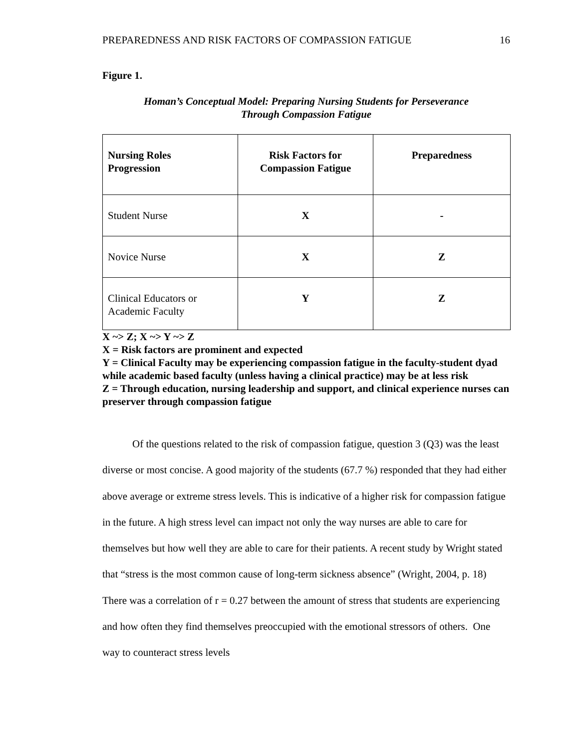PREPAREDNESS AND RISK FACTORS OF COMPASSION FATIGUE 16
Figure 1.
Homan’s Conceptual Model: Preparing Nursing Students for Perseverance
Through Compassion Fatigue
| Nursing Roles Progression | Risk Factors for Compassion Fatigue | Preparedness |
| --- | --- | --- |
| Student Nurse | X | - |
| Novice Nurse | X | Z |
| Clinical Educators or Academic Faculty | Y | Z |
X ~> Z; X ~> Y ~> Z
X = Risk factors are prominent and expected
Y = Clinical Faculty may be experiencing compassion fatigue in the faculty-student dyad while academic based faculty (unless having a clinical practice) may be at less risk
Z = Through education, nursing leadership and support, and clinical experience nurses can preserver through compassion fatigue
Of the questions related to the risk of compassion fatigue, question 3 (Q3) was the least diverse or most concise. A good majority of the students (67.7 %) responded that they had either above average or extreme stress levels. This is indicative of a higher risk for compassion fatigue in the future. A high stress level can impact not only the way nurses are able to care for themselves but how well they are able to care for their patients. A recent study by Wright stated that “stress is the most common cause of long-term sickness absence” (Wright, 2004, p. 18) There was a correlation of r = 0.27 between the amount of stress that students are experiencing and how often they find themselves preoccupied with the emotional stressors of others. One way to counteract stress levels